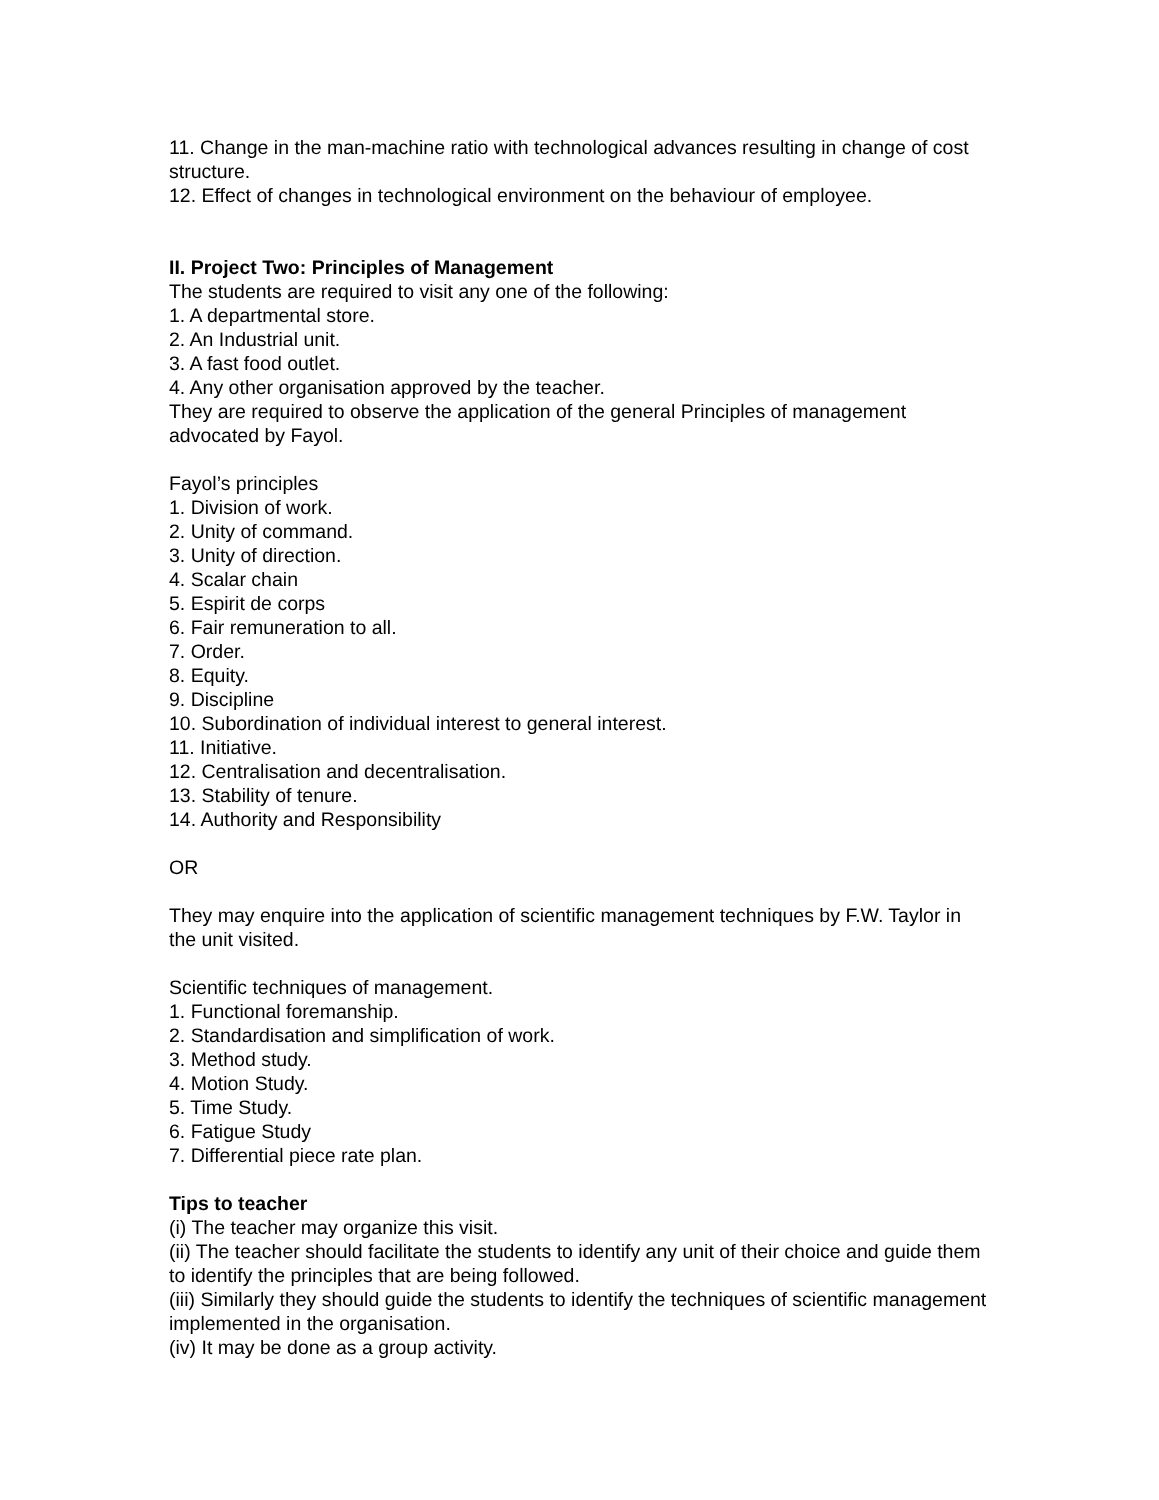11. Change in the man-machine ratio with technological advances resulting in change of cost structure.
12. Effect of changes in technological environment on the behaviour of employee.
II. Project Two: Principles of Management
The students are required to visit any one of the following:
1. A departmental store.
2. An Industrial unit.
3. A fast food outlet.
4. Any other organisation approved by the teacher.
They are required to observe the application of the general Principles of management advocated by Fayol.
Fayol’s principles
1. Division of work.
2. Unity of command.
3. Unity of direction.
4. Scalar chain
5. Espirit de corps
6. Fair remuneration to all.
7. Order.
8. Equity.
9. Discipline
10. Subordination of individual interest to general interest.
11. Initiative.
12. Centralisation and decentralisation.
13. Stability of tenure.
14. Authority and Responsibility
OR
They may enquire into the application of scientific management techniques by F.W. Taylor in the unit visited.
Scientific techniques of management.
1. Functional foremanship.
2. Standardisation and simplification of work.
3. Method study.
4. Motion Study.
5. Time Study.
6. Fatigue Study
7. Differential piece rate plan.
Tips to teacher
(i) The teacher may organize this visit.
(ii) The teacher should facilitate the students to identify any unit of their choice and guide them to identify the principles that are being followed.
(iii) Similarly they should guide the students to identify the techniques of scientific management implemented in the organisation.
(iv) It may be done as a group activity.